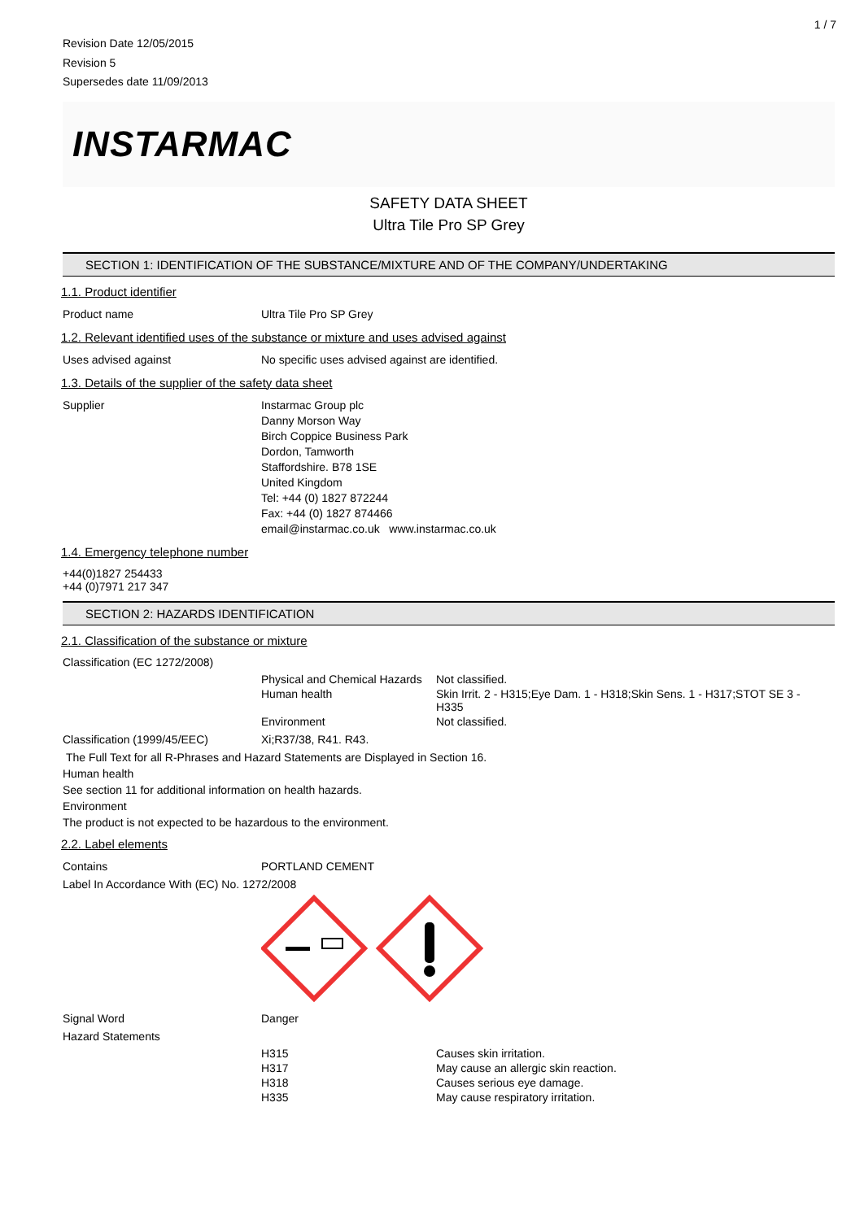1 / 7
Revision Date 12/05/2015
Revision 5
Supersedes date 11/09/2013
INSTARMAC
SAFETY DATA SHEET
Ultra Tile Pro SP Grey
SECTION 1: IDENTIFICATION OF THE SUBSTANCE/MIXTURE AND OF THE COMPANY/UNDERTAKING
1.1. Product identifier
Product name Ultra Tile Pro SP Grey
1.2. Relevant identified uses of the substance or mixture and uses advised against
Uses advised against No specific uses advised against are identified.
1.3. Details of the supplier of the safety data sheet
Supplier Instarmac Group plc
Danny Morson Way
Birch Coppice Business Park
Dordon, Tamworth
Staffordshire. B78 1SE
United Kingdom
Tel: +44 (0) 1827 872244
Fax: +44 (0) 1827 874466
email@instarmac.co.uk www.instarmac.co.uk
1.4. Emergency telephone number
+44(0)1827 254433
+44 (0)7971 217 347
SECTION 2: HAZARDS IDENTIFICATION
2.1. Classification of the substance or mixture
Classification (EC 1272/2008)
| Physical and Chemical Hazards | Not classified. |
| Human health | Skin Irrit. 2 - H315;Eye Dam. 1 - H318;Skin Sens. 1 - H317;STOT SE 3 - H335 |
| Environment | Not classified. |
Classification (1999/45/EEC) Xi;R37/38, R41. R43.
The Full Text for all R-Phrases and Hazard Statements are Displayed in Section 16.
Human health
See section 11 for additional information on health hazards.
Environment
The product is not expected to be hazardous to the environment.
2.2. Label elements
Contains PORTLAND CEMENT
Label In Accordance With (EC) No. 1272/2008
Signal Word Danger
Hazard Statements
| H315 | Causes skin irritation. |
| H317 | May cause an allergic skin reaction. |
| H318 | Causes serious eye damage. |
| H335 | May cause respiratory irritation. |